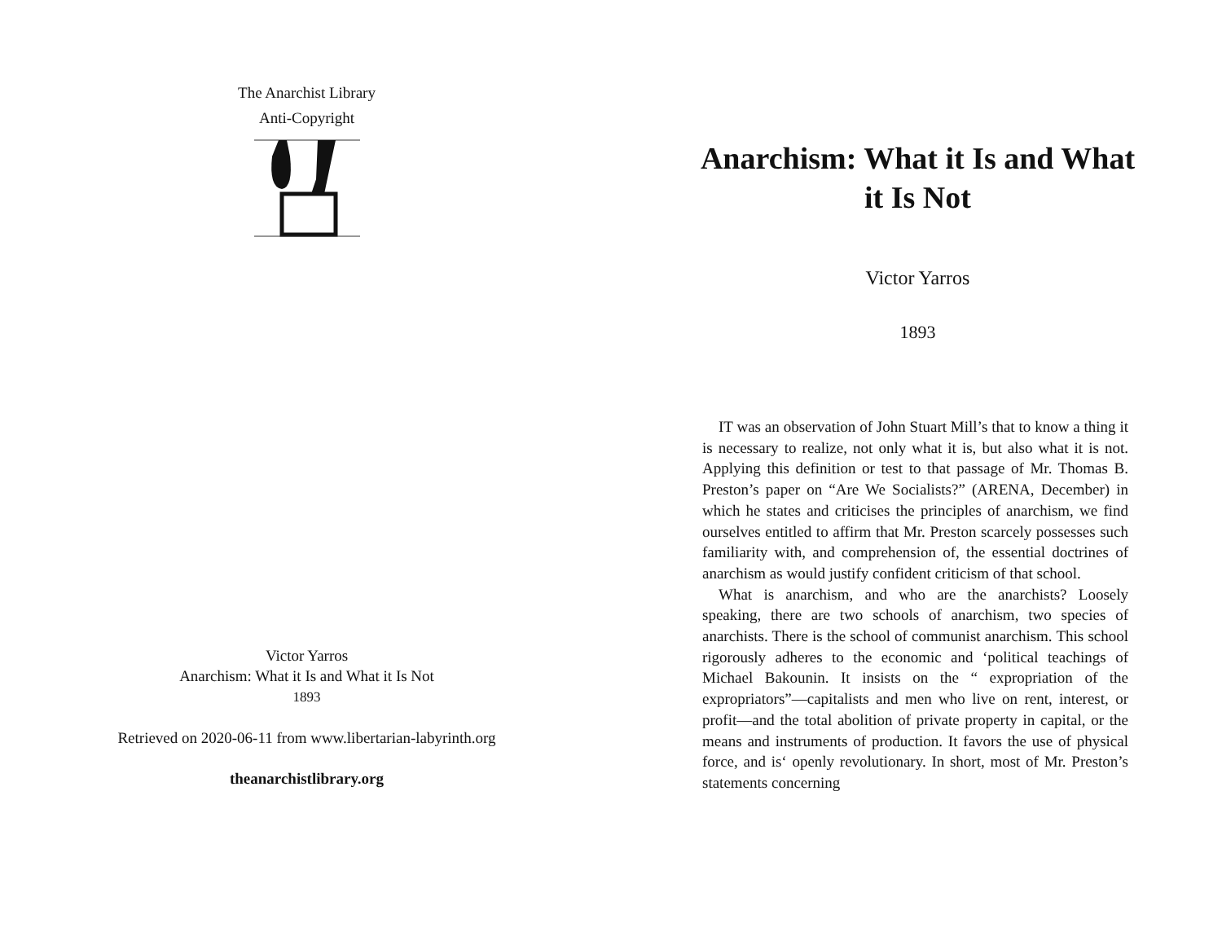The Anarchist Library
Anti-Copyright
Victor Yarros
Anarchism: What it Is and What it Is Not
1893
Retrieved on 2020-06-11 from www.libertarian-labyrinth.org
theanarchistlibrary.org
Anarchism: What it Is and What it Is Not
Victor Yarros
1893
IT was an observation of John Stuart Mill’s that to know a thing it is necessary to realize, not only what it is, but also what it is not. Applying this definition or test to that passage of Mr. Thomas B. Preston’s paper on “Are We Socialists?” (ARENA, December) in which he states and criticises the principles of anarchism, we find ourselves entitled to affirm that Mr. Preston scarcely possesses such familiarity with, and comprehension of, the essential doctrines of anarchism as would justify confident criticism of that school.
What is anarchism, and who are the anarchists? Loosely speaking, there are two schools of anarchism, two species of anarchists. There is the school of communist anarchism. This school rigorously adheres to the economic and ‘political teachings of Michael Bakounin. It insists on the “ expropriation of the expropriators”—capitalists and men who live on rent, interest, or profit—and the total abolition of private property in capital, or the means and instruments of production. It favors the use of physical force, and is‘ openly revolutionary. In short, most of Mr. Preston’s statements concerning